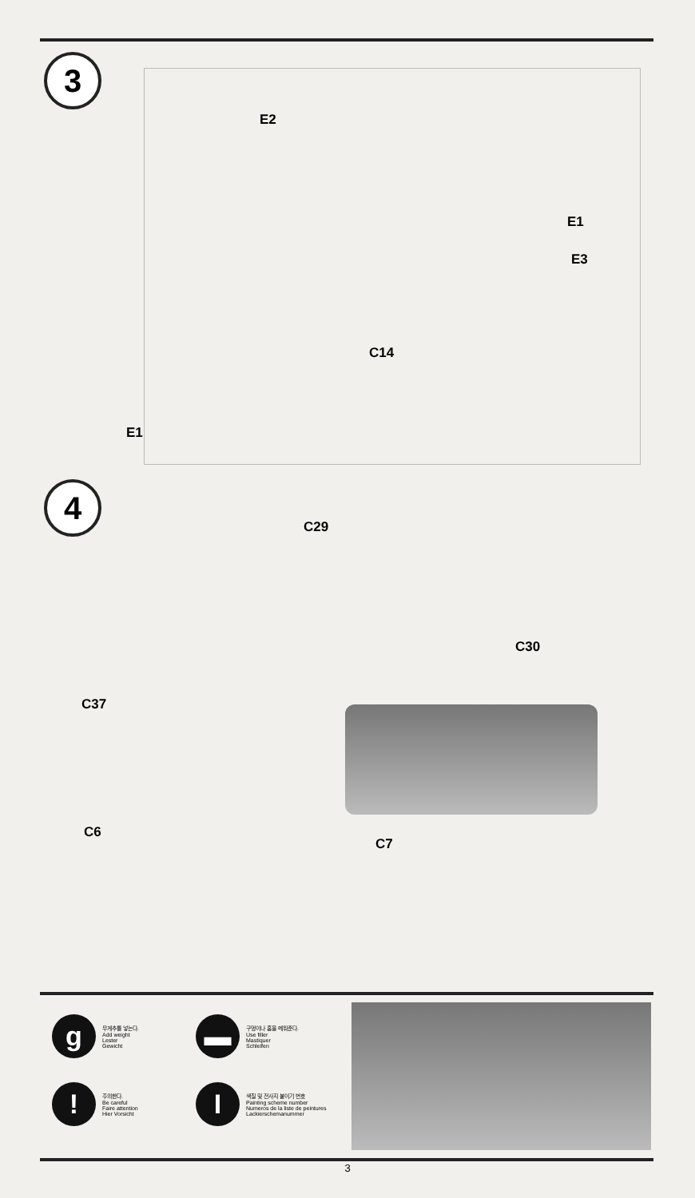3
E2
E1
E3
C14
E1
4
C29
C30
C37
C6
C7
g무게추를 넣는다.
Add weight
Lester
Gewicht
▬ 구멍이나 홈을 메워준다.
Use filler
Mastiquer
Schleifen
! 주의한다.
Be careful
Faire attention
Hier Vorsicht
I색칠 및 전사지 붙이기 번호
Painting scheme number
Numeros de la liste de peintures
Lackierschemanummer
3